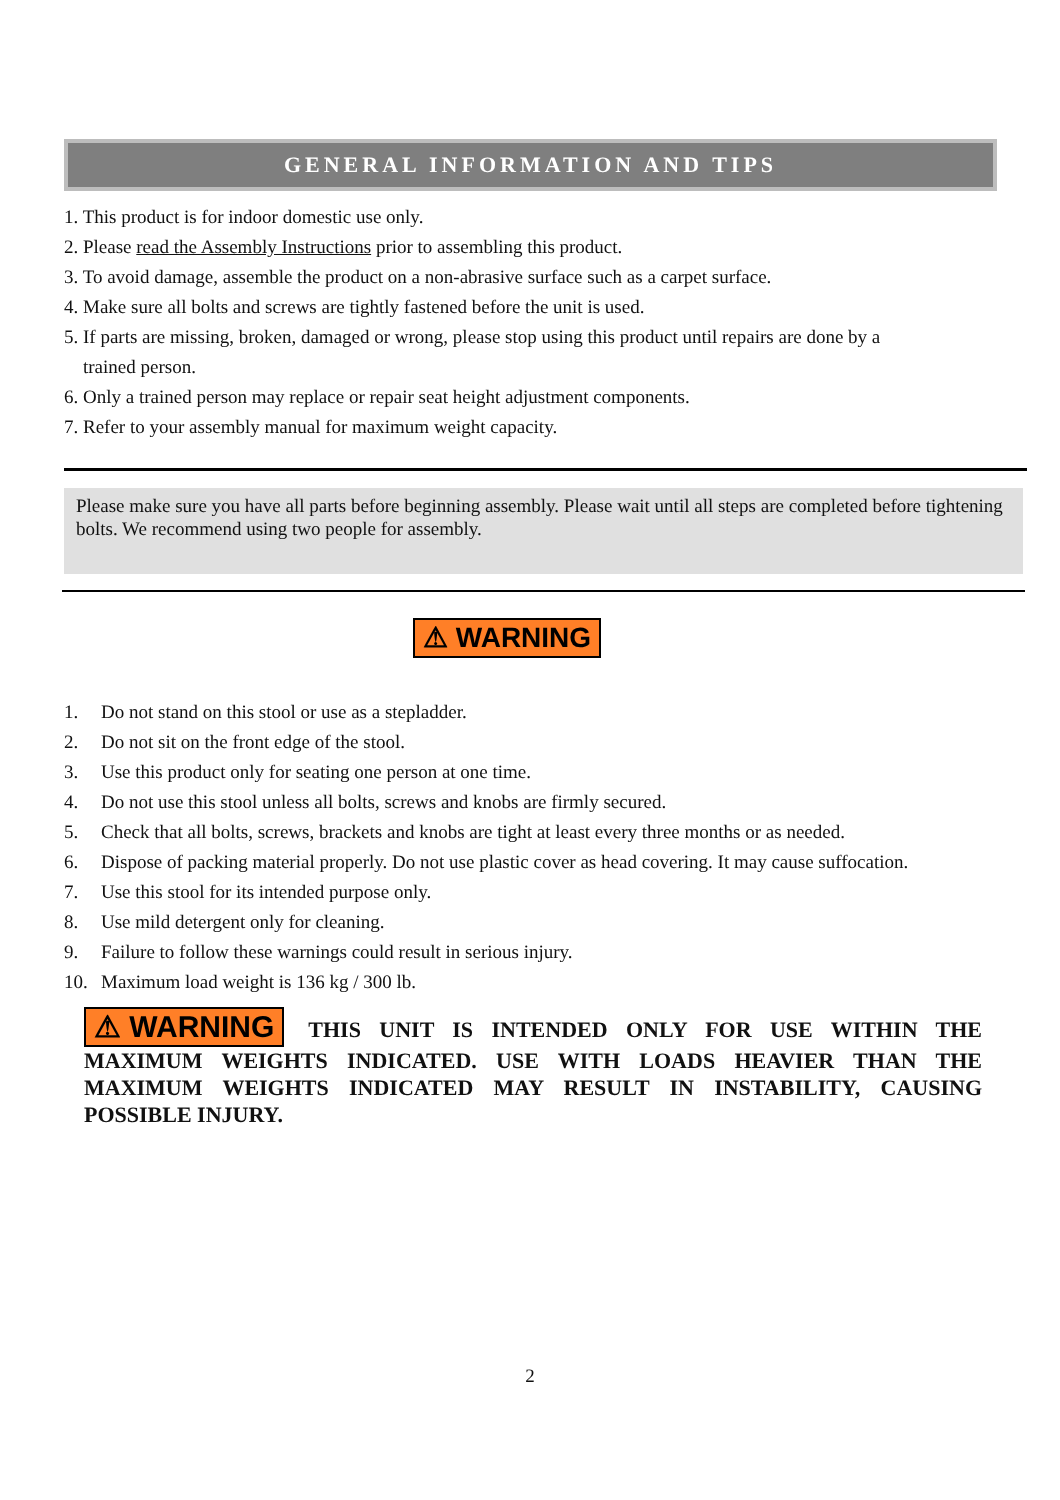GENERAL INFORMATION AND TIPS
1. This product is for indoor domestic use only.
2. Please read the Assembly Instructions prior to assembling this product.
3. To avoid damage, assemble the product on a non-abrasive surface such as a carpet surface.
4. Make sure all bolts and screws are tightly fastened before the unit is used.
5. If parts are missing, broken, damaged or wrong, please stop using this product until repairs are done by a
trained person.
6. Only a trained person may replace or repair seat height adjustment components.
7. Refer to your assembly manual for maximum weight capacity.
Please make sure you have all parts before beginning assembly. Please wait until all steps are completed before tightening bolts. We recommend using two people for assembly.
⚠ WARNING
1. Do not stand on this stool or use as a stepladder.
2. Do not sit on the front edge of the stool.
3. Use this product only for seating one person at one time.
4. Do not use this stool unless all bolts, screws and knobs are firmly secured.
5. Check that all bolts, screws, brackets and knobs are tight at least every three months or as needed.
6. Dispose of packing material properly. Do not use plastic cover as head covering. It may cause suffocation.
7. Use this stool for its intended purpose only.
8. Use mild detergent only for cleaning.
9. Failure to follow these warnings could result in serious injury.
10. Maximum load weight is 136 kg / 300 lb.
⚠ WARNING THIS UNIT IS INTENDED ONLY FOR USE WITHIN THE MAXIMUM WEIGHTS INDICATED. USE WITH LOADS HEAVIER THAN THE MAXIMUM WEIGHTS INDICATED MAY RESULT IN INSTABILITY, CAUSING POSSIBLE INJURY.
2